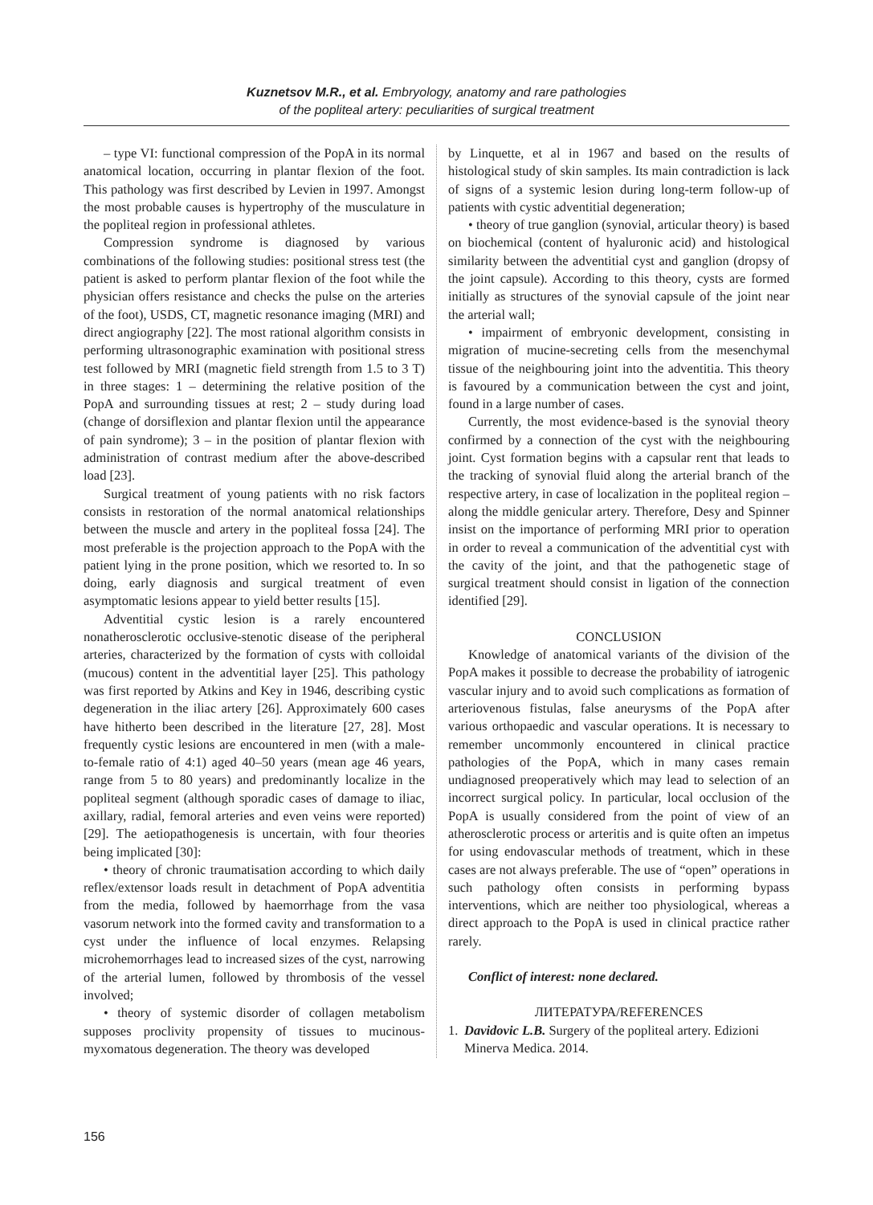Kuznetsov M.R., et al. Embryology, anatomy and rare pathologies
of the popliteal artery: peculiarities of surgical treatment
– type VI: functional compression of the PopA in its normal anatomical location, occurring in plantar flexion of the foot. This pathology was first described by Levien in 1997. Amongst the most probable causes is hypertrophy of the musculature in the popliteal region in professional athletes.
Compression syndrome is diagnosed by various combinations of the following studies: positional stress test (the patient is asked to perform plantar flexion of the foot while the physician offers resistance and checks the pulse on the arteries of the foot), USDS, CT, magnetic resonance imaging (MRI) and direct angiography [22]. The most rational algorithm consists in performing ultrasonographic examination with positional stress test followed by MRI (magnetic field strength from 1.5 to 3 T) in three stages: 1 – determining the relative position of the PopA and surrounding tissues at rest; 2 – study during load (change of dorsiflexion and plantar flexion until the appearance of pain syndrome); 3 – in the position of plantar flexion with administration of contrast medium after the above-described load [23].
Surgical treatment of young patients with no risk factors consists in restoration of the normal anatomical relationships between the muscle and artery in the popliteal fossa [24]. The most preferable is the projection approach to the PopA with the patient lying in the prone position, which we resorted to. In so doing, early diagnosis and surgical treatment of even asymptomatic lesions appear to yield better results [15].
Adventitial cystic lesion is a rarely encountered nonatherosclerotic occlusive-stenotic disease of the peripheral arteries, characterized by the formation of cysts with colloidal (mucous) content in the adventitial layer [25]. This pathology was first reported by Atkins and Key in 1946, describing cystic degeneration in the iliac artery [26]. Approximately 600 cases have hitherto been described in the literature [27, 28]. Most frequently cystic lesions are encountered in men (with a male-to-female ratio of 4:1) aged 40–50 years (mean age 46 years, range from 5 to 80 years) and predominantly localize in the popliteal segment (although sporadic cases of damage to iliac, axillary, radial, femoral arteries and even veins were reported) [29]. The aetiopathogenesis is uncertain, with four theories being implicated [30]:
• theory of chronic traumatisation according to which daily reflex/extensor loads result in detachment of PopA adventitia from the media, followed by haemorrhage from the vasa vasorum network into the formed cavity and transformation to a cyst under the influence of local enzymes. Relapsing microhemorrhages lead to increased sizes of the cyst, narrowing of the arterial lumen, followed by thrombosis of the vessel involved;
• theory of systemic disorder of collagen metabolism supposes proclivity propensity of tissues to mucinous-myxomatous degeneration. The theory was developed
by Linquette, et al in 1967 and based on the results of histological study of skin samples. Its main contradiction is lack of signs of a systemic lesion during long-term follow-up of patients with cystic adventitial degeneration;
• theory of true ganglion (synovial, articular theory) is based on biochemical (content of hyaluronic acid) and histological similarity between the adventitial cyst and ganglion (dropsy of the joint capsule). According to this theory, cysts are formed initially as structures of the synovial capsule of the joint near the arterial wall;
• impairment of embryonic development, consisting in migration of mucine-secreting cells from the mesenchymal tissue of the neighbouring joint into the adventitia. This theory is favoured by a communication between the cyst and joint, found in a large number of cases.
Currently, the most evidence-based is the synovial theory confirmed by a connection of the cyst with the neighbouring joint. Cyst formation begins with a capsular rent that leads to the tracking of synovial fluid along the arterial branch of the respective artery, in case of localization in the popliteal region – along the middle genicular artery. Therefore, Desy and Spinner insist on the importance of performing MRI prior to operation in order to reveal a communication of the adventitial cyst with the cavity of the joint, and that the pathogenetic stage of surgical treatment should consist in ligation of the connection identified [29].
CONCLUSION
Knowledge of anatomical variants of the division of the PopA makes it possible to decrease the probability of iatrogenic vascular injury and to avoid such complications as formation of arteriovenous fistulas, false aneurysms of the PopA after various orthopaedic and vascular operations. It is necessary to remember uncommonly encountered in clinical practice pathologies of the PopA, which in many cases remain undiagnosed preoperatively which may lead to selection of an incorrect surgical policy. In particular, local occlusion of the PopA is usually considered from the point of view of an atherosclerotic process or arteritis and is quite often an impetus for using endovascular methods of treatment, which in these cases are not always preferable. The use of “open” operations in such pathology often consists in performing bypass interventions, which are neither too physiological, whereas a direct approach to the PopA is used in clinical practice rather rarely.
Conflict of interest: none declared.
ЛИТЕРАТУРА/REFERENCES
1. Davidovic L.B. Surgery of the popliteal artery. Edizioni Minerva Medica. 2014.
156